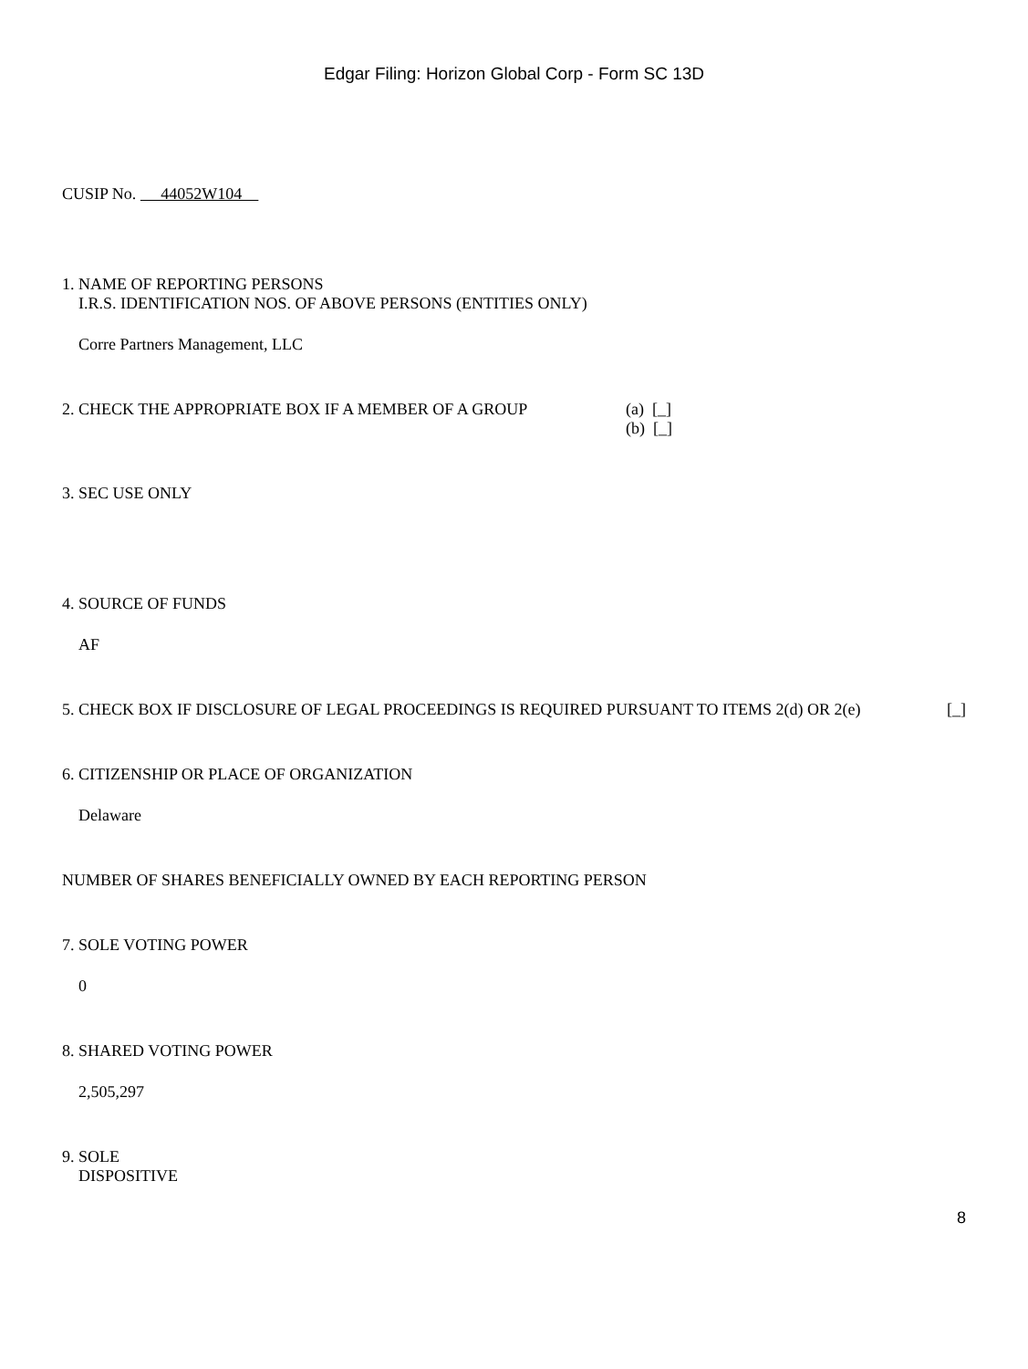Edgar Filing: Horizon Global Corp - Form SC 13D
CUSIP No. 44052W104
1.
NAME OF REPORTING PERSONS
I.R.S. IDENTIFICATION NOS. OF ABOVE PERSONS (ENTITIES ONLY)
Corre Partners Management, LLC
2.
CHECK THE APPROPRIATE BOX IF A MEMBER OF A GROUP
(a) [_]
(b) [_]
3.
SEC USE ONLY
4.
SOURCE OF FUNDS
AF
5.
CHECK BOX IF DISCLOSURE OF LEGAL PROCEEDINGS IS REQUIRED PURSUANT TO ITEMS 2(d) OR 2(e)
[_]
6.
CITIZENSHIP OR PLACE OF ORGANIZATION
Delaware
NUMBER OF SHARES BENEFICIALLY OWNED BY EACH REPORTING PERSON
7.
SOLE VOTING POWER
0
8.
SHARED VOTING POWER
2,505,297
9.
SOLE
DISPOSITIVE
8